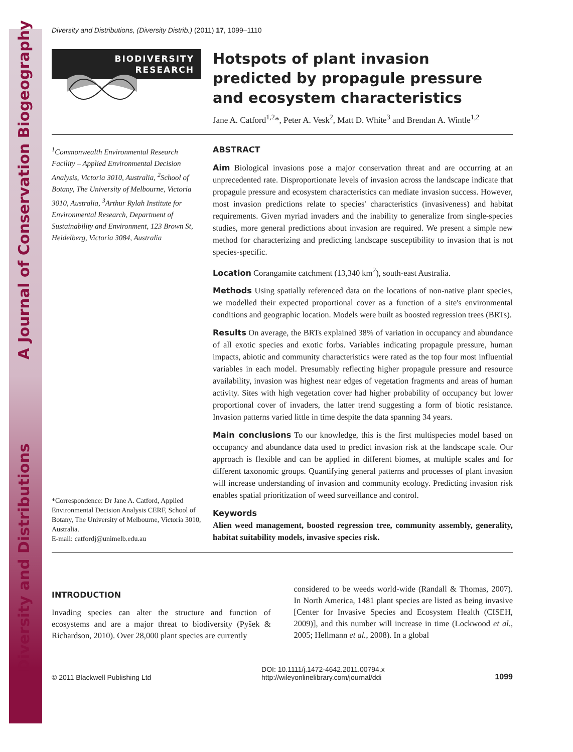Diversity and Distributions A Journal of Conservation Biogeography
Diversity and Distributions, (Diversity Distrib.) (2011) 17, 1099–1110
BIODIVERSITY
RESEARCH
Hotspots of plant invasion predicted by propagule pressure and ecosystem characteristics
Jane A. Catford<sup>1,2</sup>*, Peter A. Vesk<sup>2</sup>, Matt D. White<sup>3</sup> and Brendan A. Wintle<sup>1,2</sup>
<sup>1</sup> Commonwealth Environmental Research Facility – Applied Environmental Decision Analysis, Victoria 3010, Australia, <sup>2</sup>School of Botany, The University of Melbourne, Victoria 3010, Australia, <sup>3</sup>Arthur Rylah Institute for Environmental Research, Department of Sustainability and Environment, 123 Brown St, Heidelberg, Victoria 3084, Australia
*Correspondence: Dr Jane A. Catford, Applied Environmental Decision Analysis CERF, School of Botany, The University of Melbourne, Victoria 3010, Australia.
E-mail: catfordj@unimelb.edu.au
ABSTRACT
Aim Biological invasions pose a major conservation threat and are occurring at an unprecedented rate. Disproportionate levels of invasion across the landscape indicate that propagule pressure and ecosystem characteristics can mediate invasion success. However, most invasion predictions relate to species' characteristics (invasiveness) and habitat requirements. Given myriad invaders and the inability to generalize from single-species studies, more general predictions about invasion are required. We present a simple new method for characterizing and predicting landscape susceptibility to invasion that is not species-specific.
Location Corangamite catchment (13,340 km<sup>2</sup>), south-east Australia.
Methods Using spatially referenced data on the locations of non-native plant species, we modelled their expected proportional cover as a function of a site's environmental conditions and geographic location. Models were built as boosted regression trees (BRTs).
Results On average, the BRTs explained 38% of variation in occupancy and abundance of all exotic species and exotic forbs. Variables indicating propagule pressure, human impacts, abiotic and community characteristics were rated as the top four most influential variables in each model. Presumably reflecting higher propagule pressure and resource availability, invasion was highest near edges of vegetation fragments and areas of human activity. Sites with high vegetation cover had higher probability of occupancy but lower proportional cover of invaders, the latter trend suggesting a form of biotic resistance. Invasion patterns varied little in time despite the data spanning 34 years.
Main conclusions To our knowledge, this is the first multispecies model based on occupancy and abundance data used to predict invasion risk at the landscape scale. Our approach is flexible and can be applied in different biomes, at multiple scales and for different taxonomic groups. Quantifying general patterns and processes of plant invasion will increase understanding of invasion and community ecology. Predicting invasion risk enables spatial prioritization of weed surveillance and control.
Keywords
Alien weed management, boosted regression tree, community assembly, generality, habitat suitability models, invasive species risk.
INTRODUCTION
Invading species can alter the structure and function of ecosystems and are a major threat to biodiversity (Pyšek & Richardson, 2010). Over 28,000 plant species are currently
considered to be weeds world-wide (Randall & Thomas, 2007). In North America, 1481 plant species are listed as being invasive [Center for Invasive Species and Ecosystem Health (CISEH, 2009)], and this number will increase in time (Lockwood et al., 2005; Hellmann et al., 2008). In a global
© 2011 Blackwell Publishing Ltd
DOI: 10.1111/j.1472-4642.2011.00794.x
http://wileyonlinelibrary.com/journal/ddi
1099